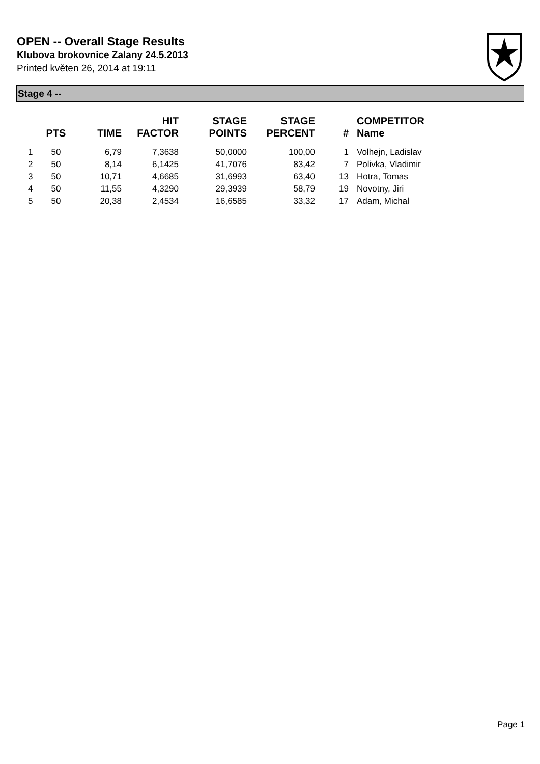OPEN -- Overall Stage Results
Klubova brokovnice Zalany 24.5.2013
Printed květen 26, 2014 at 19:11
Stage 4 --
| | PTS | TIME | HIT FACTOR | STAGE POINTS | STAGE PERCENT | # | COMPETITOR Name |
| --- | --- | --- | --- | --- | --- | --- | --- |
| 1 | 50 | 6,79 | 7,3638 | 50,0000 | 100,00 | 1 | Volhejn, Ladislav |
| 2 | 50 | 8,14 | 6,1425 | 41,7076 | 83,42 | 7 | Polivka, Vladimir |
| 3 | 50 | 10,71 | 4,6685 | 31,6993 | 63,40 | 13 | Hotra, Tomas |
| 4 | 50 | 11,55 | 4,3290 | 29,3939 | 58,79 | 19 | Novotny, Jiri |
| 5 | 50 | 20,38 | 2,4534 | 16,6585 | 33,32 | 17 | Adam, Michal |
Page 1